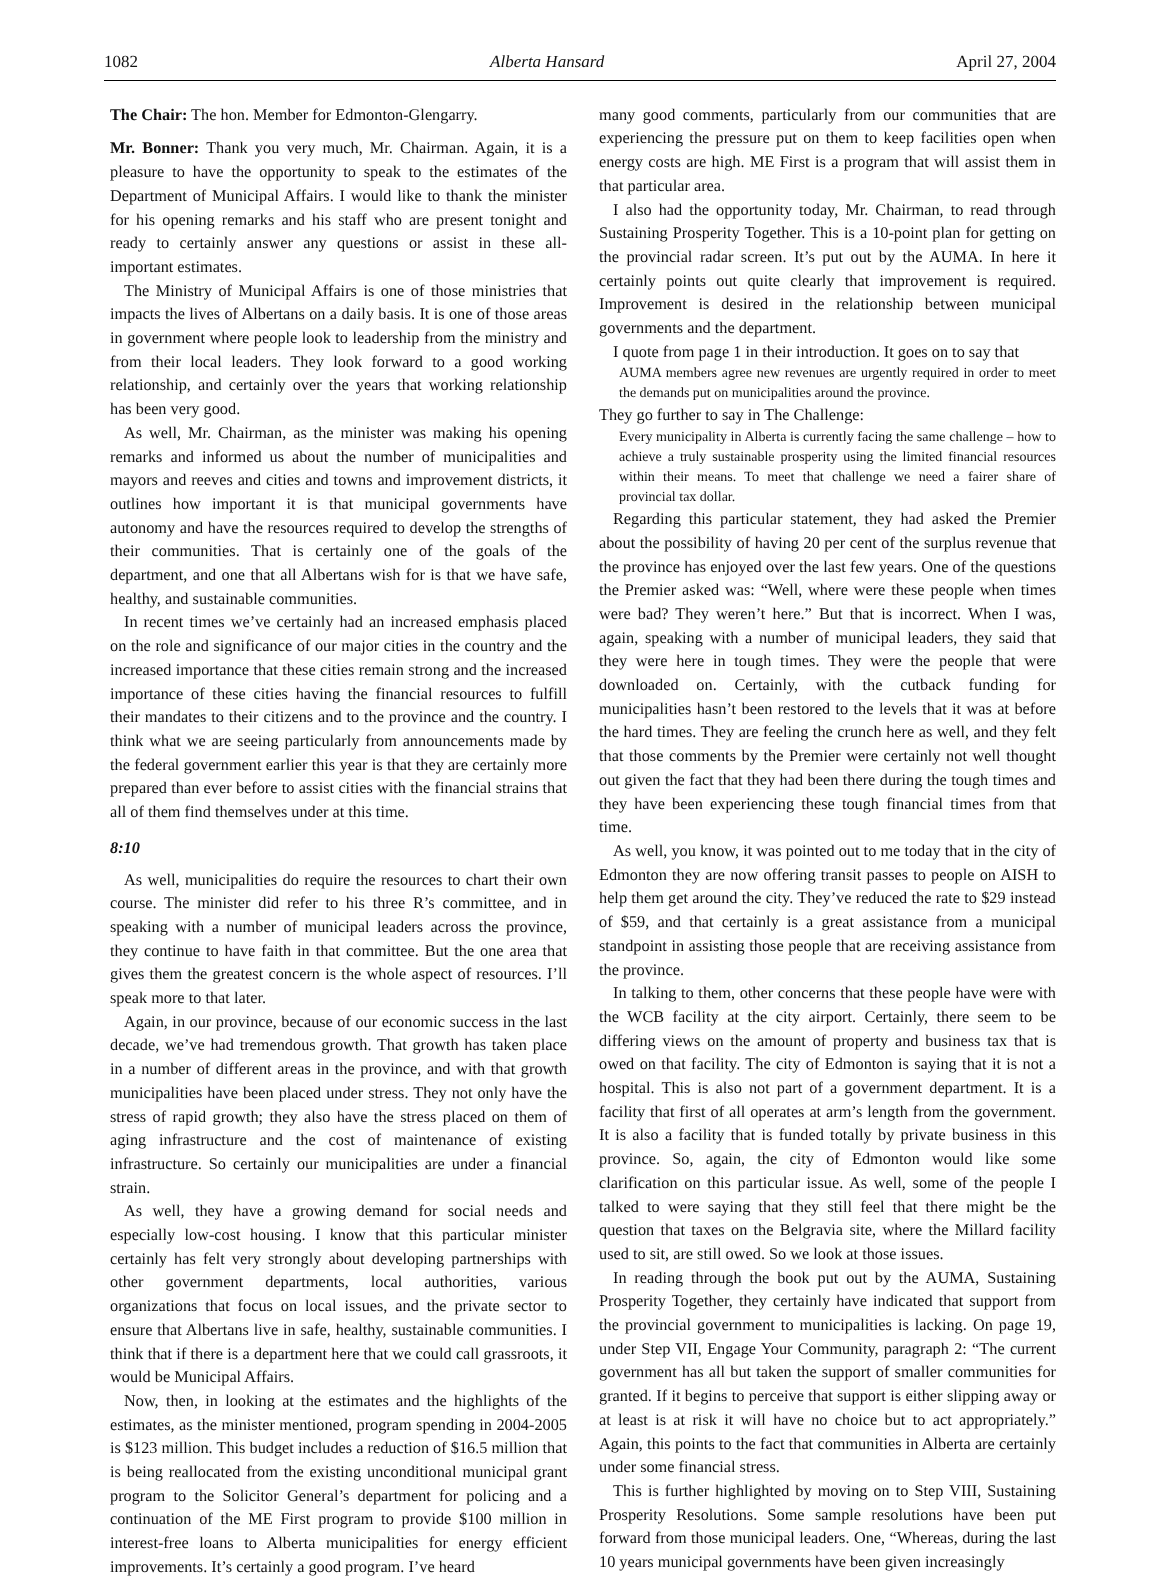1082 Alberta Hansard April 27, 2004
The Chair: The hon. Member for Edmonton-Glengarry.
Mr. Bonner: Thank you very much, Mr. Chairman. Again, it is a pleasure to have the opportunity to speak to the estimates of the Department of Municipal Affairs. I would like to thank the minister for his opening remarks and his staff who are present tonight and ready to certainly answer any questions or assist in these all-important estimates.
The Ministry of Municipal Affairs is one of those ministries that impacts the lives of Albertans on a daily basis. It is one of those areas in government where people look to leadership from the ministry and from their local leaders. They look forward to a good working relationship, and certainly over the years that working relationship has been very good.
As well, Mr. Chairman, as the minister was making his opening remarks and informed us about the number of municipalities and mayors and reeves and cities and towns and improvement districts, it outlines how important it is that municipal governments have autonomy and have the resources required to develop the strengths of their communities. That is certainly one of the goals of the department, and one that all Albertans wish for is that we have safe, healthy, and sustainable communities.
In recent times we’ve certainly had an increased emphasis placed on the role and significance of our major cities in the country and the increased importance that these cities remain strong and the increased importance of these cities having the financial resources to fulfill their mandates to their citizens and to the province and the country. I think what we are seeing particularly from announcements made by the federal government earlier this year is that they are certainly more prepared than ever before to assist cities with the financial strains that all of them find themselves under at this time.
8:10
As well, municipalities do require the resources to chart their own course. The minister did refer to his three R’s committee, and in speaking with a number of municipal leaders across the province, they continue to have faith in that committee. But the one area that gives them the greatest concern is the whole aspect of resources. I’ll speak more to that later.
Again, in our province, because of our economic success in the last decade, we’ve had tremendous growth. That growth has taken place in a number of different areas in the province, and with that growth municipalities have been placed under stress. They not only have the stress of rapid growth; they also have the stress placed on them of aging infrastructure and the cost of maintenance of existing infrastructure. So certainly our municipalities are under a financial strain.
As well, they have a growing demand for social needs and especially low-cost housing. I know that this particular minister certainly has felt very strongly about developing partnerships with other government departments, local authorities, various organizations that focus on local issues, and the private sector to ensure that Albertans live in safe, healthy, sustainable communities. I think that if there is a department here that we could call grassroots, it would be Municipal Affairs.
Now, then, in looking at the estimates and the highlights of the estimates, as the minister mentioned, program spending in 2004-2005 is $123 million. This budget includes a reduction of $16.5 million that is being reallocated from the existing unconditional municipal grant program to the Solicitor General’s department for policing and a continuation of the ME First program to provide $100 million in interest-free loans to Alberta municipalities for energy efficient improvements. It’s certainly a good program. I’ve heard
many good comments, particularly from our communities that are experiencing the pressure put on them to keep facilities open when energy costs are high. ME First is a program that will assist them in that particular area.
I also had the opportunity today, Mr. Chairman, to read through Sustaining Prosperity Together. This is a 10-point plan for getting on the provincial radar screen. It’s put out by the AUMA. In here it certainly points out quite clearly that improvement is required. Improvement is desired in the relationship between municipal governments and the department.
I quote from page 1 in their introduction. It goes on to say that
AUMA members agree new revenues are urgently required in order to meet the demands put on municipalities around the province.
They go further to say in The Challenge:
Every municipality in Alberta is currently facing the same challenge – how to achieve a truly sustainable prosperity using the limited financial resources within their means. To meet that challenge we need a fairer share of provincial tax dollar.
Regarding this particular statement, they had asked the Premier about the possibility of having 20 per cent of the surplus revenue that the province has enjoyed over the last few years. One of the questions the Premier asked was: “Well, where were these people when times were bad? They weren’t here.” But that is incorrect. When I was, again, speaking with a number of municipal leaders, they said that they were here in tough times. They were the people that were downloaded on. Certainly, with the cutback funding for municipalities hasn’t been restored to the levels that it was at before the hard times. They are feeling the crunch here as well, and they felt that those comments by the Premier were certainly not well thought out given the fact that they had been there during the tough times and they have been experiencing these tough financial times from that time.
As well, you know, it was pointed out to me today that in the city of Edmonton they are now offering transit passes to people on AISH to help them get around the city. They’ve reduced the rate to $29 instead of $59, and that certainly is a great assistance from a municipal standpoint in assisting those people that are receiving assistance from the province.
In talking to them, other concerns that these people have were with the WCB facility at the city airport. Certainly, there seem to be differing views on the amount of property and business tax that is owed on that facility. The city of Edmonton is saying that it is not a hospital. This is also not part of a government department. It is a facility that first of all operates at arm’s length from the government. It is also a facility that is funded totally by private business in this province. So, again, the city of Edmonton would like some clarification on this particular issue. As well, some of the people I talked to were saying that they still feel that there might be the question that taxes on the Belgravia site, where the Millard facility used to sit, are still owed. So we look at those issues.
In reading through the book put out by the AUMA, Sustaining Prosperity Together, they certainly have indicated that support from the provincial government to municipalities is lacking. On page 19, under Step VII, Engage Your Community, paragraph 2: “The current government has all but taken the support of smaller communities for granted. If it begins to perceive that support is either slipping away or at least is at risk it will have no choice but to act appropriately.” Again, this points to the fact that communities in Alberta are certainly under some financial stress.
This is further highlighted by moving on to Step VIII, Sustaining Prosperity Resolutions. Some sample resolutions have been put forward from those municipal leaders. One, “Whereas, during the last 10 years municipal governments have been given increasingly